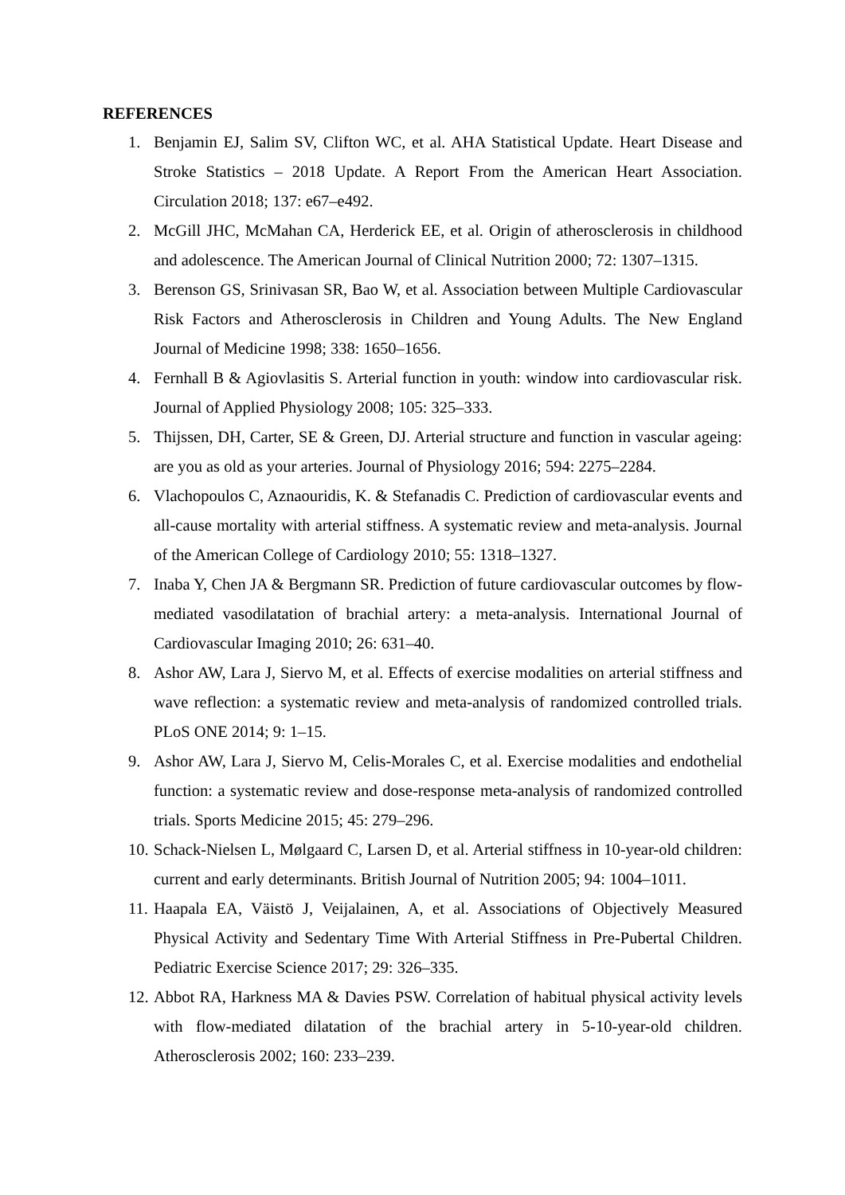REFERENCES
1. Benjamin EJ, Salim SV, Clifton WC, et al. AHA Statistical Update. Heart Disease and Stroke Statistics – 2018 Update. A Report From the American Heart Association. Circulation 2018; 137: e67–e492.
2. McGill JHC, McMahan CA, Herderick EE, et al. Origin of atherosclerosis in childhood and adolescence. The American Journal of Clinical Nutrition 2000; 72: 1307–1315.
3. Berenson GS, Srinivasan SR, Bao W, et al. Association between Multiple Cardiovascular Risk Factors and Atherosclerosis in Children and Young Adults. The New England Journal of Medicine 1998; 338: 1650–1656.
4. Fernhall B & Agiovlasitis S. Arterial function in youth: window into cardiovascular risk. Journal of Applied Physiology 2008; 105: 325–333.
5. Thijssen, DH, Carter, SE & Green, DJ. Arterial structure and function in vascular ageing: are you as old as your arteries. Journal of Physiology 2016; 594: 2275–2284.
6. Vlachopoulos C, Aznaouridis, K. & Stefanadis C. Prediction of cardiovascular events and all-cause mortality with arterial stiffness. A systematic review and meta-analysis. Journal of the American College of Cardiology 2010; 55: 1318–1327.
7. Inaba Y, Chen JA & Bergmann SR. Prediction of future cardiovascular outcomes by flow-mediated vasodilatation of brachial artery: a meta-analysis. International Journal of Cardiovascular Imaging 2010; 26: 631–40.
8. Ashor AW, Lara J, Siervo M, et al. Effects of exercise modalities on arterial stiffness and wave reflection: a systematic review and meta-analysis of randomized controlled trials. PLoS ONE 2014; 9: 1–15.
9. Ashor AW, Lara J, Siervo M, Celis-Morales C, et al. Exercise modalities and endothelial function: a systematic review and dose-response meta-analysis of randomized controlled trials. Sports Medicine 2015; 45: 279–296.
10. Schack-Nielsen L, Mølgaard C, Larsen D, et al. Arterial stiffness in 10-year-old children: current and early determinants. British Journal of Nutrition 2005; 94: 1004–1011.
11. Haapala EA, Väistö J, Veijalainen, A, et al. Associations of Objectively Measured Physical Activity and Sedentary Time With Arterial Stiffness in Pre-Pubertal Children. Pediatric Exercise Science 2017; 29: 326–335.
12. Abbot RA, Harkness MA & Davies PSW. Correlation of habitual physical activity levels with flow-mediated dilatation of the brachial artery in 5-10-year-old children. Atherosclerosis 2002; 160: 233–239.